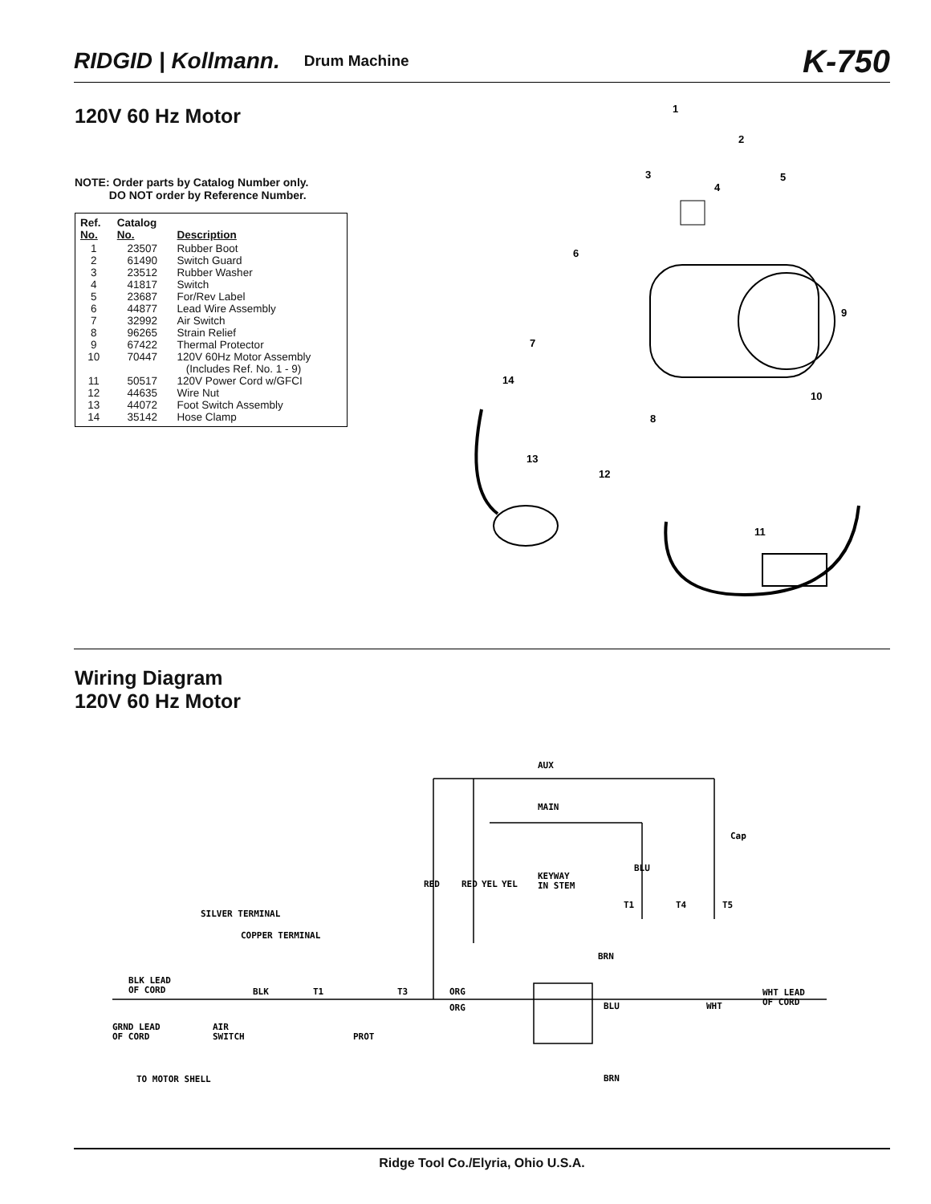RIDGID | Kollmann. Drum Machine K-750
120V 60 Hz Motor
NOTE: Order parts by Catalog Number only.
DO NOT order by Reference Number.
| Ref. No. | Catalog No. | Description |
| --- | --- | --- |
| 1 | 23507 | Rubber Boot |
| 2 | 61490 | Switch Guard |
| 3 | 23512 | Rubber Washer |
| 4 | 41817 | Switch |
| 5 | 23687 | For/Rev Label |
| 6 | 44877 | Lead Wire Assembly |
| 7 | 32992 | Air Switch |
| 8 | 96265 | Strain Relief |
| 9 | 67422 | Thermal Protector |
| 10 | 70447 | 120V 60Hz Motor Assembly (Includes Ref. No. 1 - 9) |
| 11 | 50517 | 120V Power Cord w/GFCI |
| 12 | 44635 | Wire Nut |
| 13 | 44072 | Foot Switch Assembly |
| 14 | 35142 | Hose Clamp |
1
2
3
4
5
6
7
8
9
10
11
12
13
14
Wiring Diagram
120V 60 Hz Motor
AUX
MAIN
Cap
RED
RED
YEL
YEL
KEYWAY
IN STEM
BLU
T1
T4
T5
SILVER TERMINAL
COPPER TERMINAL
BLK LEAD
OF CORD
BLK
T1
T3
ORG
ORG
BRN
BLU
WHT
WHT LEAD
OF CORD
GRND LEAD
OF CORD
AIR
SWITCH
PROT
TO MOTOR SHELL
BRN
Ridge Tool Co./Elyria, Ohio U.S.A.